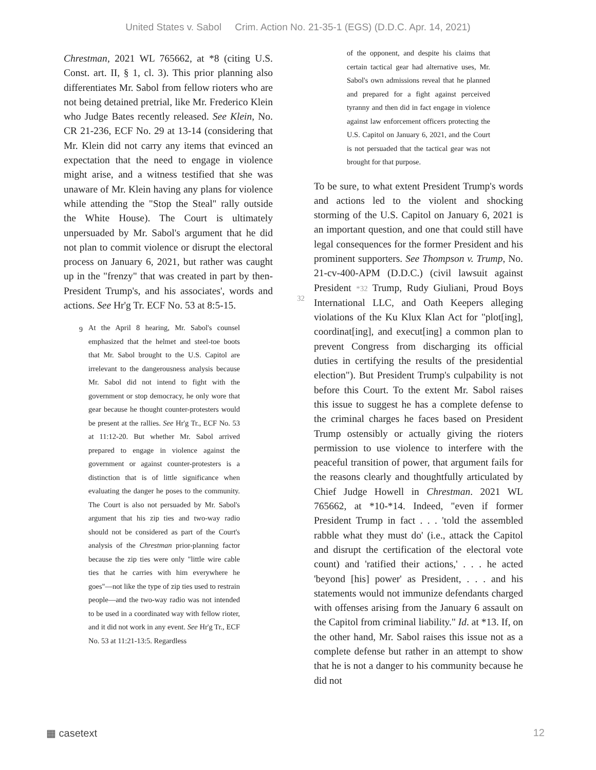United States v. Sabol Crim. Action No. 21-35-1 (EGS) (D.D.C. Apr. 14, 2021)
Chrestman, 2021 WL 765662, at *8 (citing U.S. Const. art. II, § 1, cl. 3). This prior planning also differentiates Mr. Sabol from fellow rioters who are not being detained pretrial, like Mr. Frederico Klein who Judge Bates recently released. See Klein, No. CR 21-236, ECF No. 29 at 13-14 (considering that Mr. Klein did not carry any items that evinced an expectation that the need to engage in violence might arise, and a witness testified that she was unaware of Mr. Klein having any plans for violence while attending the "Stop the Steal" rally outside the White House). The Court is ultimately unpersuaded by Mr. Sabol's argument that he did not plan to commit violence or disrupt the electoral process on January 6, 2021, but rather was caught up in the "frenzy" that was created in part by then-President Trump's, and his associates', words and actions. See Hr'g Tr. ECF No. 53 at 8:5-15.
<sup>9</sup> At the April 8 hearing, Mr. Sabol's counsel emphasized that the helmet and steel-toe boots that Mr. Sabol brought to the U.S. Capitol are irrelevant to the dangerousness analysis because Mr. Sabol did not intend to fight with the government or stop democracy, he only wore that gear because he thought counter-protesters would be present at the rallies. See Hr'g Tr., ECF No. 53 at 11:12-20. But whether Mr. Sabol arrived prepared to engage in violence against the government or against counter-protesters is a distinction that is of little significance when evaluating the danger he poses to the community. The Court is also not persuaded by Mr. Sabol's argument that his zip ties and two-way radio should not be considered as part of the Court's analysis of the Chrestman prior-planning factor because the zip ties were only "little wire cable ties that he carries with him everywhere he goes"—not like the type of zip ties used to restrain people—and the two-way radio was not intended to be used in a coordinated way with fellow rioter, and it did not work in any event. See Hr'g Tr., ECF No. 53 at 11:21-13:5. Regardless
of the opponent, and despite his claims that certain tactical gear had alternative uses, Mr. Sabol's own admissions reveal that he planned and prepared for a fight against perceived tyranny and then did in fact engage in violence against law enforcement officers protecting the U.S. Capitol on January 6, 2021, and the Court is not persuaded that the tactical gear was not brought for that purpose.
To be sure, to what extent President Trump's words and actions led to the violent and shocking storming of the U.S. Capitol on January 6, 2021 is an important question, and one that could still have legal consequences for the former President and his prominent supporters. See Thompson v. Trump, No. 21-cv-400-APM (D.D.C.) (civil lawsuit against President *32 Trump, Rudy Giuliani, Proud Boys International LLC, and Oath Keepers alleging violations of the Ku Klux Klan Act for "plot[ing], coordinat[ing], and execut[ing] a common plan to prevent Congress from discharging its official duties in certifying the results of the presidential election"). But President Trump's culpability is not before this Court. To the extent Mr. Sabol raises this issue to suggest he has a complete defense to the criminal charges he faces based on President Trump ostensibly or actually giving the rioters permission to use violence to interfere with the peaceful transition of power, that argument fails for the reasons clearly and thoughtfully articulated by Chief Judge Howell in Chrestman. 2021 WL 765662, at *10-*14. Indeed, "even if former President Trump in fact . . . 'told the assembled rabble what they must do' (i.e., attack the Capitol and disrupt the certification of the electoral vote count) and 'ratified their actions,' . . . he acted 'beyond [his] power' as President, . . . and his statements would not immunize defendants charged with offenses arising from the January 6 assault on the Capitol from criminal liability." Id. at *13. If, on the other hand, Mr. Sabol raises this issue not as a complete defense but rather in an attempt to show that he is not a danger to his community because he did not
32
▦ casetext 12